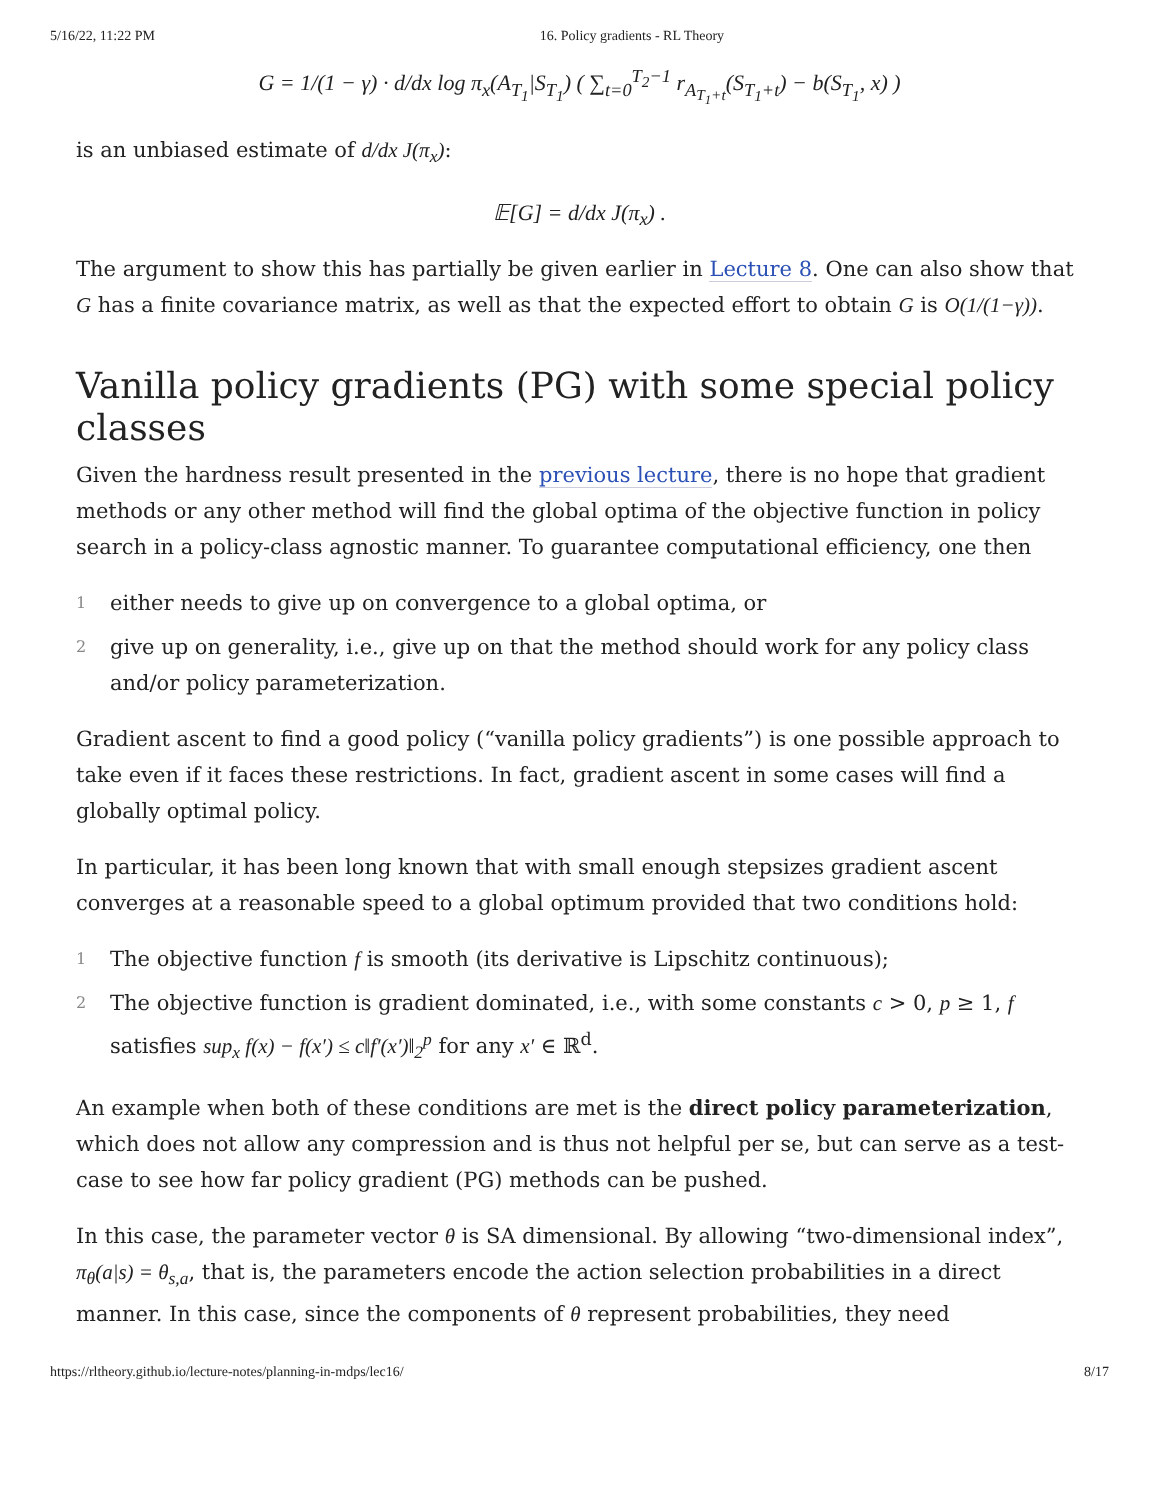5/16/22, 11:22 PM 16. Policy gradients - RL Theory
G = 1/(1 − γ) · d/dx log π<sub>x</sub>(A<sub>T<sub>1</sub></sub>|S<sub>T<sub>1</sub></sub>) ( ∑<sub>t=0</sub><sup>T<sub>2</sub>−1</sup> r<sub>A<sub>T<sub>1</sub>+t</sub></sub>(S<sub>T<sub>1</sub>+t</sub>) − b(S<sub>T<sub>1</sub></sub>, x) )
is an unbiased estimate of d/dx J(π<sub>x</sub>):
𝔼[G] = d/dx J(π<sub>x</sub>) .
The argument to show this has partially be given earlier in Lecture 8. One can also show that G has a finite covariance matrix, as well as that the expected effort to obtain G is O(1/(1−γ)).
Vanilla policy gradients (PG) with some special policy classes
Given the hardness result presented in the previous lecture, there is no hope that gradient methods or any other method will find the global optima of the objective function in policy search in a policy-class agnostic manner. To guarantee computational efficiency, one then
1
either needs to give up on convergence to a global optima, or
2
give up on generality, i.e., give up on that the method should work for any policy class and/or policy parameterization.
Gradient ascent to find a good policy (“vanilla policy gradients”) is one possible approach to take even if it faces these restrictions. In fact, gradient ascent in some cases will find a globally optimal policy.
In particular, it has been long known that with small enough stepsizes gradient ascent converges at a reasonable speed to a global optimum provided that two conditions hold:
1
The objective function f is smooth (its derivative is Lipschitz continuous);
2
The objective function is gradient dominated, i.e., with some constants c > 0, p ≥ 1, f satisfies sup<sub>x</sub> f(x) − f(x′) ≤ c‖f′(x′)‖<sub>2</sub><sup>p</sup> for any x′ ∈ ℝ<sup>d</sup>.
An example when both of these conditions are met is the direct policy parameterization, which does not allow any compression and is thus not helpful per se, but can serve as a test-case to see how far policy gradient (PG) methods can be pushed.
In this case, the parameter vector θ is SA dimensional. By allowing “two-dimensional index”, π<sub>θ</sub>(a|s) = θ<sub>s,a</sub>, that is, the parameters encode the action selection probabilities in a direct manner. In this case, since the components of θ represent probabilities, they need
https://rltheory.github.io/lecture-notes/planning-in-mdps/lec16/ 8/17